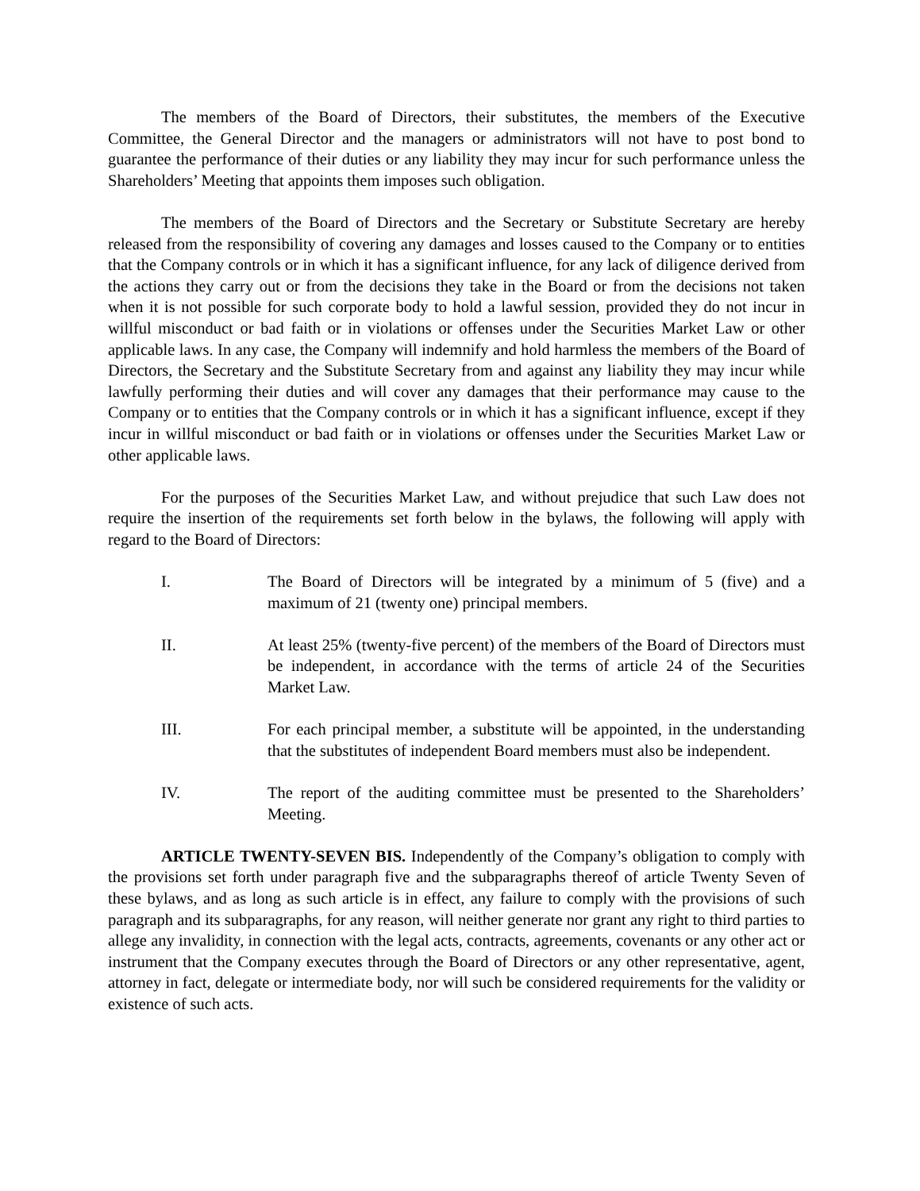The members of the Board of Directors, their substitutes, the members of the Executive Committee, the General Director and the managers or administrators will not have to post bond to guarantee the performance of their duties or any liability they may incur for such performance unless the Shareholders’ Meeting that appoints them imposes such obligation.
The members of the Board of Directors and the Secretary or Substitute Secretary are hereby released from the responsibility of covering any damages and losses caused to the Company or to entities that the Company controls or in which it has a significant influence, for any lack of diligence derived from the actions they carry out or from the decisions they take in the Board or from the decisions not taken when it is not possible for such corporate body to hold a lawful session, provided they do not incur in willful misconduct or bad faith or in violations or offenses under the Securities Market Law or other applicable laws. In any case, the Company will indemnify and hold harmless the members of the Board of Directors, the Secretary and the Substitute Secretary from and against any liability they may incur while lawfully performing their duties and will cover any damages that their performance may cause to the Company or to entities that the Company controls or in which it has a significant influence, except if they incur in willful misconduct or bad faith or in violations or offenses under the Securities Market Law or other applicable laws.
For the purposes of the Securities Market Law, and without prejudice that such Law does not require the insertion of the requirements set forth below in the bylaws, the following will apply with regard to the Board of Directors:
I. The Board of Directors will be integrated by a minimum of 5 (five) and a maximum of 21 (twenty one) principal members.
II. At least 25% (twenty-five percent) of the members of the Board of Directors must be independent, in accordance with the terms of article 24 of the Securities Market Law.
III. For each principal member, a substitute will be appointed, in the understanding that the substitutes of independent Board members must also be independent.
IV. The report of the auditing committee must be presented to the Shareholders’ Meeting.
ARTICLE TWENTY-SEVEN BIS. Independently of the Company’s obligation to comply with the provisions set forth under paragraph five and the subparagraphs thereof of article Twenty Seven of these bylaws, and as long as such article is in effect, any failure to comply with the provisions of such paragraph and its subparagraphs, for any reason, will neither generate nor grant any right to third parties to allege any invalidity, in connection with the legal acts, contracts, agreements, covenants or any other act or instrument that the Company executes through the Board of Directors or any other representative, agent, attorney in fact, delegate or intermediate body, nor will such be considered requirements for the validity or existence of such acts.